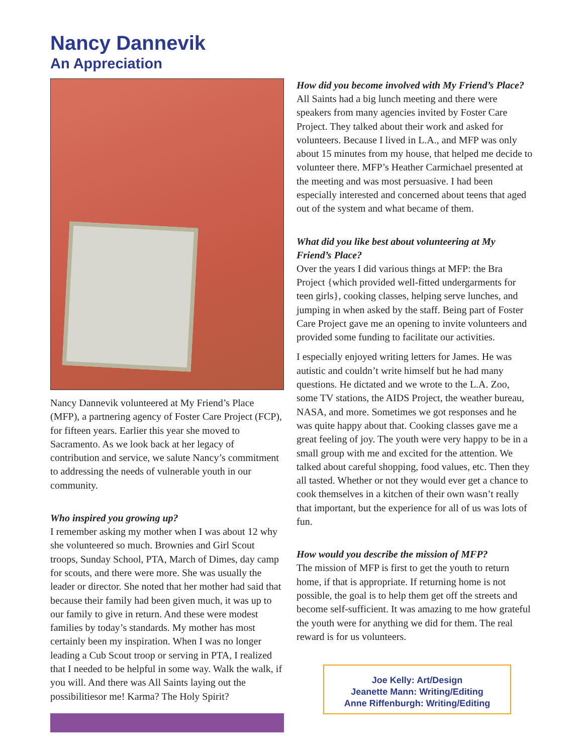Nancy Dannevik
An Appreciation
Nancy Dannevik volunteered at My Friend’s Place (MFP), a partnering agency of Foster Care Project (FCP), for fifteen years. Earlier this year she moved to Sacramento. As we look back at her legacy of contribution and service, we salute Nancy’s commitment to addressing the needs of vulnerable youth in our community.
Who inspired you growing up?
I remember asking my mother when I was about 12 why she volunteered so much. Brownies and Girl Scout troops, Sunday School, PTA, March of Dimes, day camp for scouts, and there were more. She was usually the leader or director. She noted that her mother had said that because their family had been given much, it was up to our family to give in return. And these were modest families by today’s standards. My mother has most certainly been my inspiration. When I was no longer leading a Cub Scout troop or serving in PTA, I realized that I needed to be helpful in some way. Walk the walk, if you will. And there was All Saints laying out the possibilitiesor me! Karma? The Holy Spirit?
How did you become involved with My Friend’s Place?
All Saints had a big lunch meeting and there were speakers from many agencies invited by Foster Care Project. They talked about their work and asked for volunteers. Because I lived in L.A., and MFP was only about 15 minutes from my house, that helped me decide to volunteer there. MFP’s Heather Carmichael presented at the meeting and was most persuasive. I had been especially interested and concerned about teens that aged out of the system and what became of them.
What did you like best about volunteering at My Friend’s Place?
Over the years I did various things at MFP: the Bra Project {which provided well-fitted undergarments for teen girls}, cooking classes, helping serve lunches, and jumping in when asked by the staff. Being part of Foster Care Project gave me an opening to invite volunteers and provided some funding to facilitate our activities.
I especially enjoyed writing letters for James. He was autistic and couldn’t write himself but he had many questions. He dictated and we wrote to the L.A. Zoo, some TV stations, the AIDS Project, the weather bureau, NASA, and more. Sometimes we got responses and he was quite happy about that. Cooking classes gave me a great feeling of joy. The youth were very happy to be in a small group with me and excited for the attention. We talked about careful shopping, food values, etc. Then they all tasted. Whether or not they would ever get a chance to cook themselves in a kitchen of their own wasn’t really that important, but the experience for all of us was lots of fun.
How would you describe the mission of MFP?
The mission of MFP is first to get the youth to return home, if that is appropriate. If returning home is not possible, the goal is to help them get off the streets and become self-sufficient. It was amazing to me how grateful the youth were for anything we did for them. The real reward is for us volunteers.
Joe Kelly: Art/Design
Jeanette Mann: Writing/Editing
Anne Riffenburgh: Writing/Editing